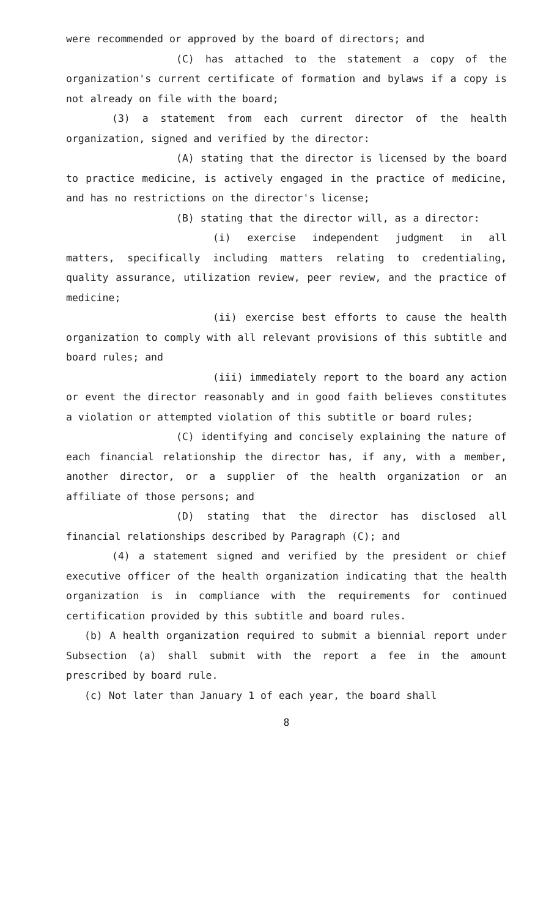were recommended or approved by the board of directors; and
(C) has attached to the statement a copy of the organization's current certificate of formation and bylaws if a copy is not already on file with the board;
(3) a statement from each current director of the health organization, signed and verified by the director:
(A) stating that the director is licensed by the board to practice medicine, is actively engaged in the practice of medicine, and has no restrictions on the director's license;
(B) stating that the director will, as a director:
(i) exercise independent judgment in all matters, specifically including matters relating to credentialing, quality assurance, utilization review, peer review, and the practice of medicine;
(ii) exercise best efforts to cause the health organization to comply with all relevant provisions of this subtitle and board rules; and
(iii) immediately report to the board any action or event the director reasonably and in good faith believes constitutes a violation or attempted violation of this subtitle or board rules;
(C) identifying and concisely explaining the nature of each financial relationship the director has, if any, with a member, another director, or a supplier of the health organization or an affiliate of those persons; and
(D) stating that the director has disclosed all financial relationships described by Paragraph (C); and
(4) a statement signed and verified by the president or chief executive officer of the health organization indicating that the health organization is in compliance with the requirements for continued certification provided by this subtitle and board rules.
(b) A health organization required to submit a biennial report under Subsection (a) shall submit with the report a fee in the amount prescribed by board rule.
(c) Not later than January 1 of each year, the board shall
8